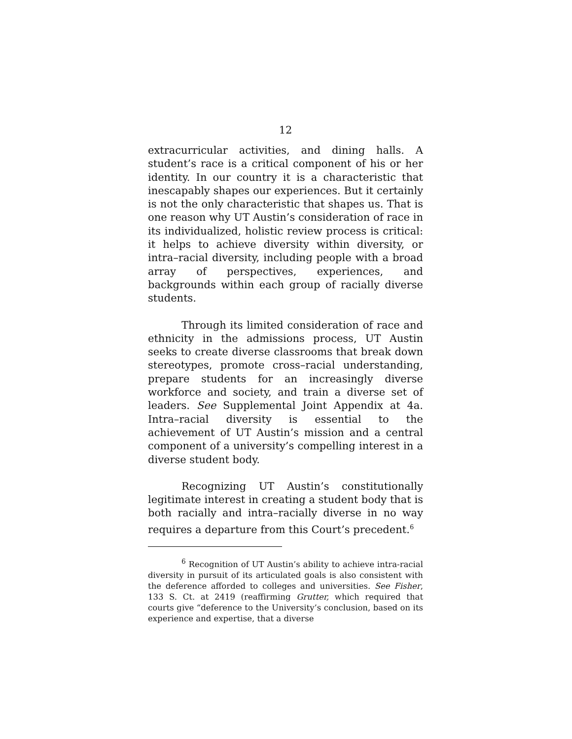12
extracurricular activities, and dining halls. A student’s race is a critical component of his or her identity. In our country it is a characteristic that inescapably shapes our experiences. But it certainly is not the only characteristic that shapes us. That is one reason why UT Austin’s consideration of race in its individualized, holistic review process is critical: it helps to achieve diversity within diversity, or intra–racial diversity, including people with a broad array of perspectives, experiences, and backgrounds within each group of racially diverse students.
Through its limited consideration of race and ethnicity in the admissions process, UT Austin seeks to create diverse classrooms that break down stereotypes, promote cross–racial understanding, prepare students for an increasingly diverse workforce and society, and train a diverse set of leaders. See Supplemental Joint Appendix at 4a. Intra–racial diversity is essential to the achievement of UT Austin’s mission and a central component of a university’s compelling interest in a diverse student body.
Recognizing UT Austin’s constitutionally legitimate interest in creating a student body that is both racially and intra–racially diverse in no way requires a departure from this Court’s precedent.<sup>6</sup>
<sup>6</sup> Recognition of UT Austin’s ability to achieve intra-racial diversity in pursuit of its articulated goals is also consistent with the deference afforded to colleges and universities. See Fisher, 133 S. Ct. at 2419 (reaffirming Grutter, which required that courts give “deference to the University’s conclusion, based on its experience and expertise, that a diverse